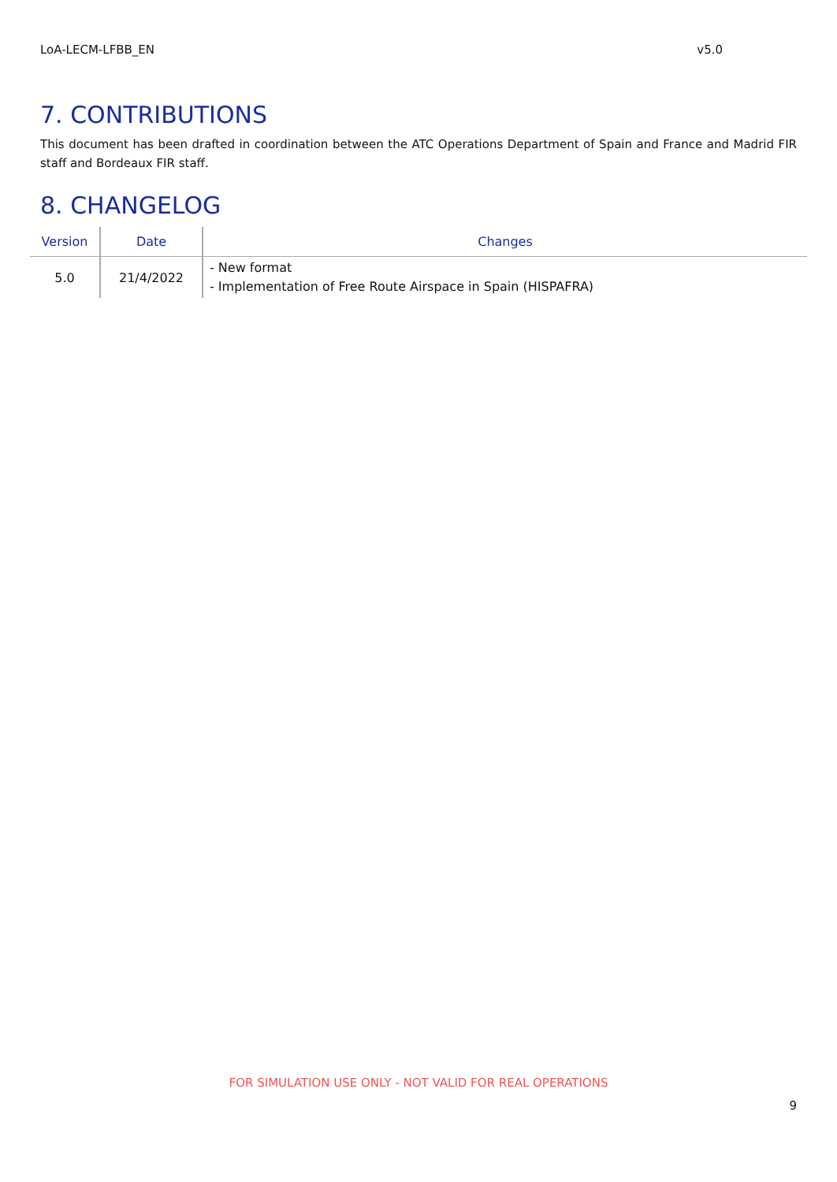LoA-LECM-LFBB_EN v5.0
7. CONTRIBUTIONS
This document has been drafted in coordination between the ATC Operations Department of Spain and France and Madrid FIR staff and Bordeaux FIR staff.
8. CHANGELOG
| Version | Date | Changes |
| --- | --- | --- |
| 5.0 | 21/4/2022 | - New format - Implementation of Free Route Airspace in Spain (HISPAFRA) |
FOR SIMULATION USE ONLY - NOT VALID FOR REAL OPERATIONS
9